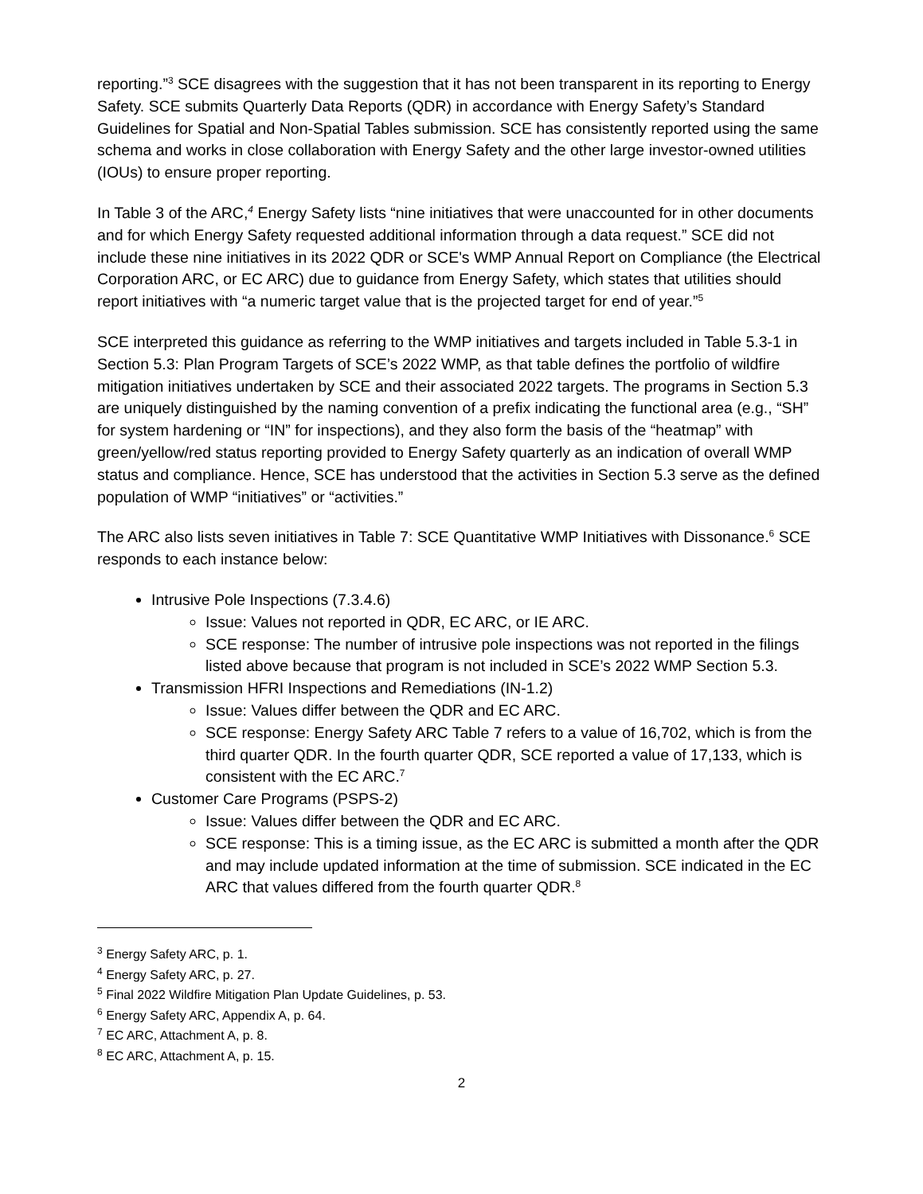reporting.”<sup>3</sup> SCE disagrees with the suggestion that it has not been transparent in its reporting to Energy Safety. SCE submits Quarterly Data Reports (QDR) in accordance with Energy Safety’s Standard Guidelines for Spatial and Non-Spatial Tables submission. SCE has consistently reported using the same schema and works in close collaboration with Energy Safety and the other large investor-owned utilities (IOUs) to ensure proper reporting.
In Table 3 of the ARC,<sup>4</sup> Energy Safety lists “nine initiatives that were unaccounted for in other documents and for which Energy Safety requested additional information through a data request.” SCE did not include these nine initiatives in its 2022 QDR or SCE's WMP Annual Report on Compliance (the Electrical Corporation ARC, or EC ARC) due to guidance from Energy Safety, which states that utilities should report initiatives with “a numeric target value that is the projected target for end of year.”<sup>5</sup>
SCE interpreted this guidance as referring to the WMP initiatives and targets included in Table 5.3-1 in Section 5.3: Plan Program Targets of SCE’s 2022 WMP, as that table defines the portfolio of wildfire mitigation initiatives undertaken by SCE and their associated 2022 targets. The programs in Section 5.3 are uniquely distinguished by the naming convention of a prefix indicating the functional area (e.g., “SH” for system hardening or “IN” for inspections), and they also form the basis of the “heatmap” with green/yellow/red status reporting provided to Energy Safety quarterly as an indication of overall WMP status and compliance. Hence, SCE has understood that the activities in Section 5.3 serve as the defined population of WMP “initiatives” or “activities.”
The ARC also lists seven initiatives in Table 7: SCE Quantitative WMP Initiatives with Dissonance.<sup>6</sup> SCE responds to each instance below:
Intrusive Pole Inspections (7.3.4.6)
Issue: Values not reported in QDR, EC ARC, or IE ARC.
SCE response: The number of intrusive pole inspections was not reported in the filings listed above because that program is not included in SCE’s 2022 WMP Section 5.3.
Transmission HFRI Inspections and Remediations (IN-1.2)
Issue: Values differ between the QDR and EC ARC.
SCE response: Energy Safety ARC Table 7 refers to a value of 16,702, which is from the third quarter QDR. In the fourth quarter QDR, SCE reported a value of 17,133, which is consistent with the EC ARC.<sup>7</sup>
Customer Care Programs (PSPS-2)
Issue: Values differ between the QDR and EC ARC.
SCE response: This is a timing issue, as the EC ARC is submitted a month after the QDR and may include updated information at the time of submission. SCE indicated in the EC ARC that values differed from the fourth quarter QDR.<sup>8</sup>
<sup>3</sup> Energy Safety ARC, p. 1.
<sup>4</sup> Energy Safety ARC, p. 27.
<sup>5</sup> Final 2022 Wildfire Mitigation Plan Update Guidelines, p. 53.
<sup>6</sup> Energy Safety ARC, Appendix A, p. 64.
<sup>7</sup> EC ARC, Attachment A, p. 8.
<sup>8</sup> EC ARC, Attachment A, p. 15.
2